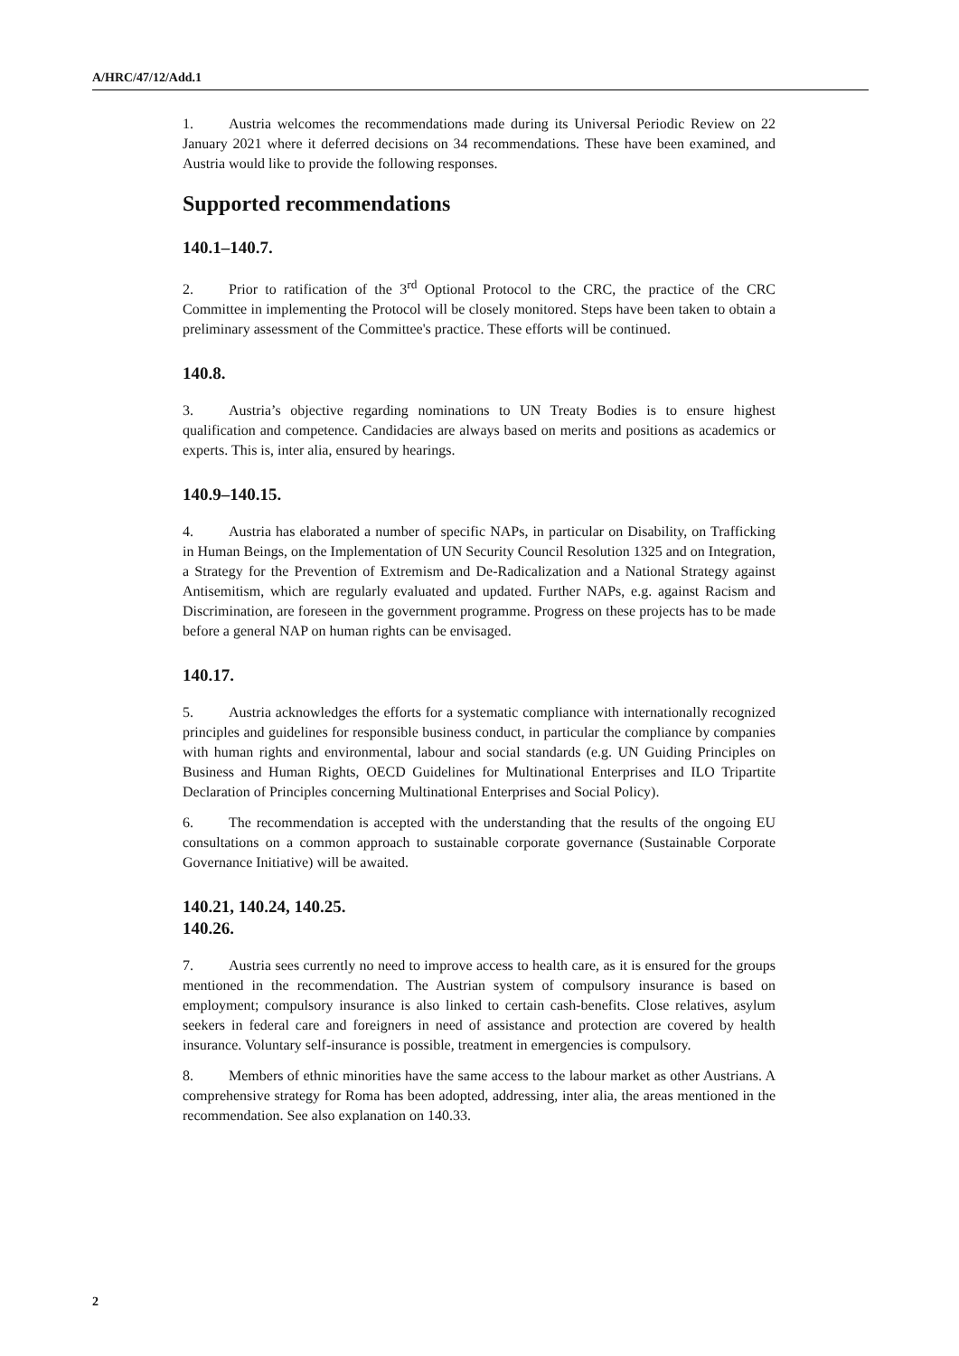A/HRC/47/12/Add.1
1. Austria welcomes the recommendations made during its Universal Periodic Review on 22 January 2021 where it deferred decisions on 34 recommendations. These have been examined, and Austria would like to provide the following responses.
Supported recommendations
140.1–140.7.
2. Prior to ratification of the 3<sup>rd</sup> Optional Protocol to the CRC, the practice of the CRC Committee in implementing the Protocol will be closely monitored. Steps have been taken to obtain a preliminary assessment of the Committee's practice. These efforts will be continued.
140.8.
3. Austria’s objective regarding nominations to UN Treaty Bodies is to ensure highest qualification and competence. Candidacies are always based on merits and positions as academics or experts. This is, inter alia, ensured by hearings.
140.9–140.15.
4. Austria has elaborated a number of specific NAPs, in particular on Disability, on Trafficking in Human Beings, on the Implementation of UN Security Council Resolution 1325 and on Integration, a Strategy for the Prevention of Extremism and De-Radicalization and a National Strategy against Antisemitism, which are regularly evaluated and updated. Further NAPs, e.g. against Racism and Discrimination, are foreseen in the government programme. Progress on these projects has to be made before a general NAP on human rights can be envisaged.
140.17.
5. Austria acknowledges the efforts for a systematic compliance with internationally recognized principles and guidelines for responsible business conduct, in particular the compliance by companies with human rights and environmental, labour and social standards (e.g. UN Guiding Principles on Business and Human Rights, OECD Guidelines for Multinational Enterprises and ILO Tripartite Declaration of Principles concerning Multinational Enterprises and Social Policy).
6. The recommendation is accepted with the understanding that the results of the ongoing EU consultations on a common approach to sustainable corporate governance (Sustainable Corporate Governance Initiative) will be awaited.
140.21, 140.24, 140.25.
140.26.
7. Austria sees currently no need to improve access to health care, as it is ensured for the groups mentioned in the recommendation. The Austrian system of compulsory insurance is based on employment; compulsory insurance is also linked to certain cash-benefits. Close relatives, asylum seekers in federal care and foreigners in need of assistance and protection are covered by health insurance. Voluntary self-insurance is possible, treatment in emergencies is compulsory.
8. Members of ethnic minorities have the same access to the labour market as other Austrians. A comprehensive strategy for Roma has been adopted, addressing, inter alia, the areas mentioned in the recommendation. See also explanation on 140.33.
2